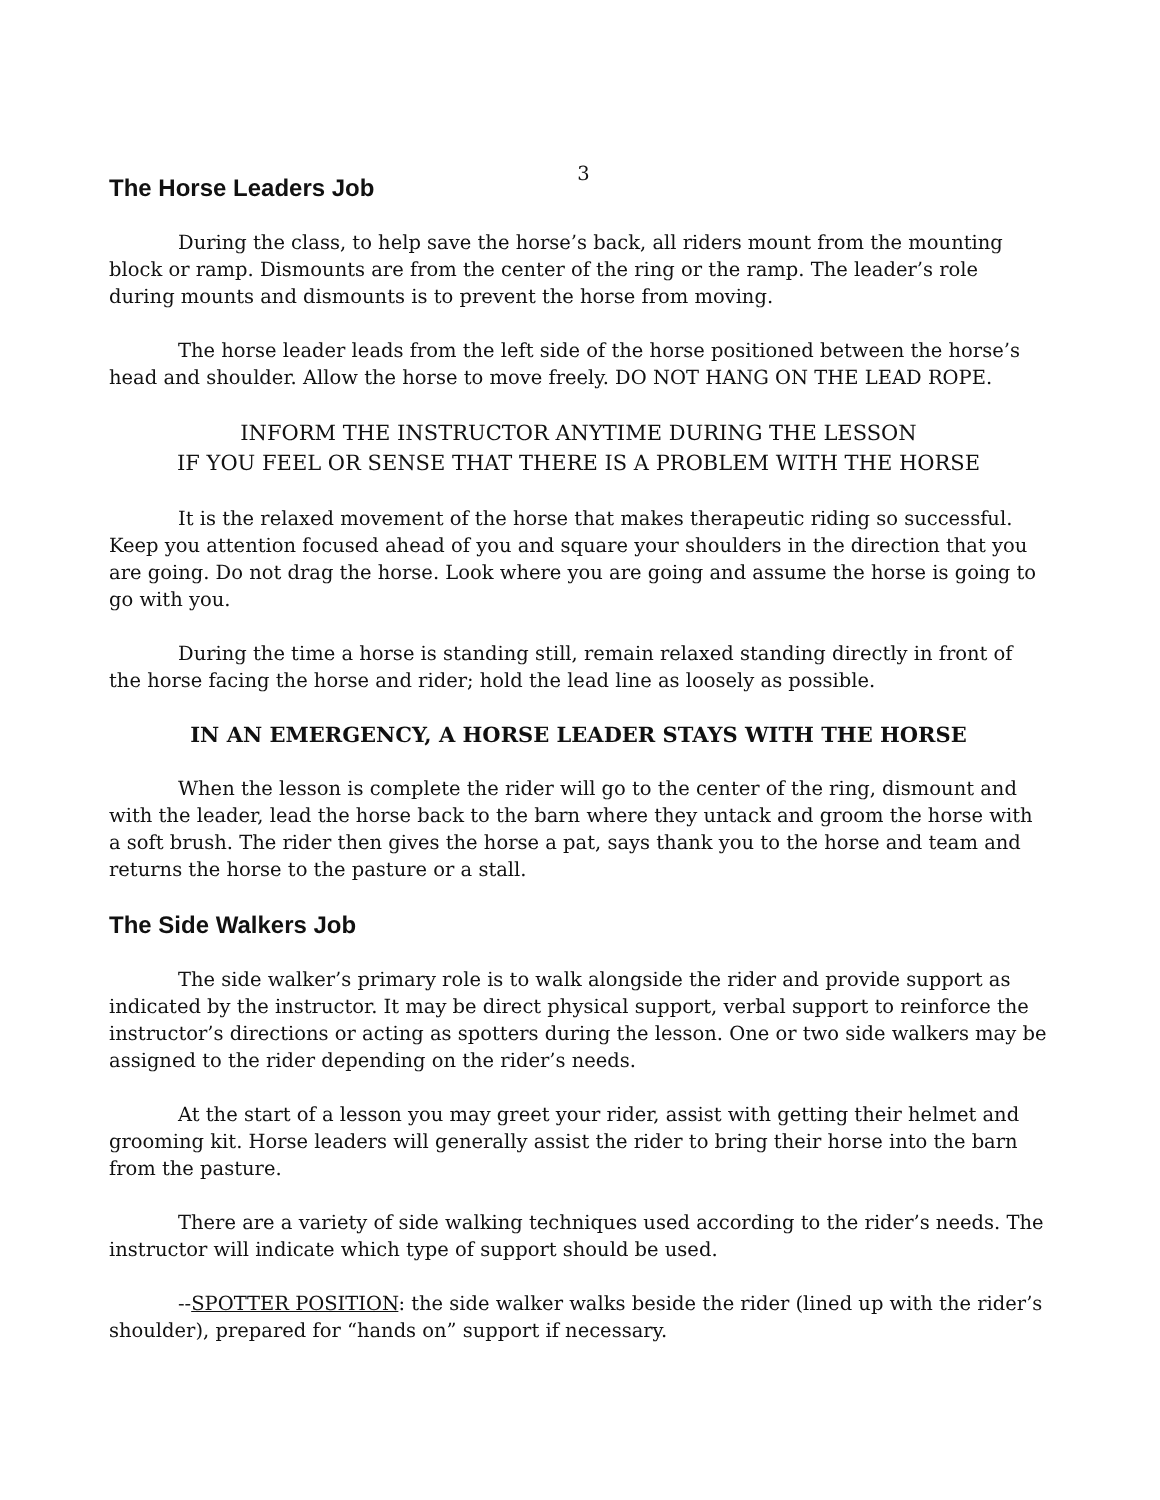3
The Horse Leaders Job
During the class, to help save the horse’s back, all riders mount from the mounting block or ramp. Dismounts are from the center of the ring or the ramp. The leader’s role during mounts and dismounts is to prevent the horse from moving.
The horse leader leads from the left side of the horse positioned between the horse’s head and shoulder. Allow the horse to move freely. DO NOT HANG ON THE LEAD ROPE.
INFORM THE INSTRUCTOR ANYTIME DURING THE LESSON
IF YOU FEEL OR SENSE THAT THERE IS A PROBLEM WITH THE HORSE
It is the relaxed movement of the horse that makes therapeutic riding so successful. Keep you attention focused ahead of you and square your shoulders in the direction that you are going. Do not drag the horse. Look where you are going and assume the horse is going to go with you.
During the time a horse is standing still, remain relaxed standing directly in front of the horse facing the horse and rider; hold the lead line as loosely as possible.
IN AN EMERGENCY, A HORSE LEADER STAYS WITH THE HORSE
When the lesson is complete the rider will go to the center of the ring, dismount and with the leader, lead the horse back to the barn where they untack and groom the horse with a soft brush. The rider then gives the horse a pat, says thank you to the horse and team and returns the horse to the pasture or a stall.
The Side Walkers Job
The side walker’s primary role is to walk alongside the rider and provide support as indicated by the instructor. It may be direct physical support, verbal support to reinforce the instructor’s directions or acting as spotters during the lesson. One or two side walkers may be assigned to the rider depending on the rider’s needs.
At the start of a lesson you may greet your rider, assist with getting their helmet and grooming kit. Horse leaders will generally assist the rider to bring their horse into the barn from the pasture.
There are a variety of side walking techniques used according to the rider’s needs. The instructor will indicate which type of support should be used.
--SPOTTER POSITION: the side walker walks beside the rider (lined up with the rider’s shoulder), prepared for “hands on” support if necessary.